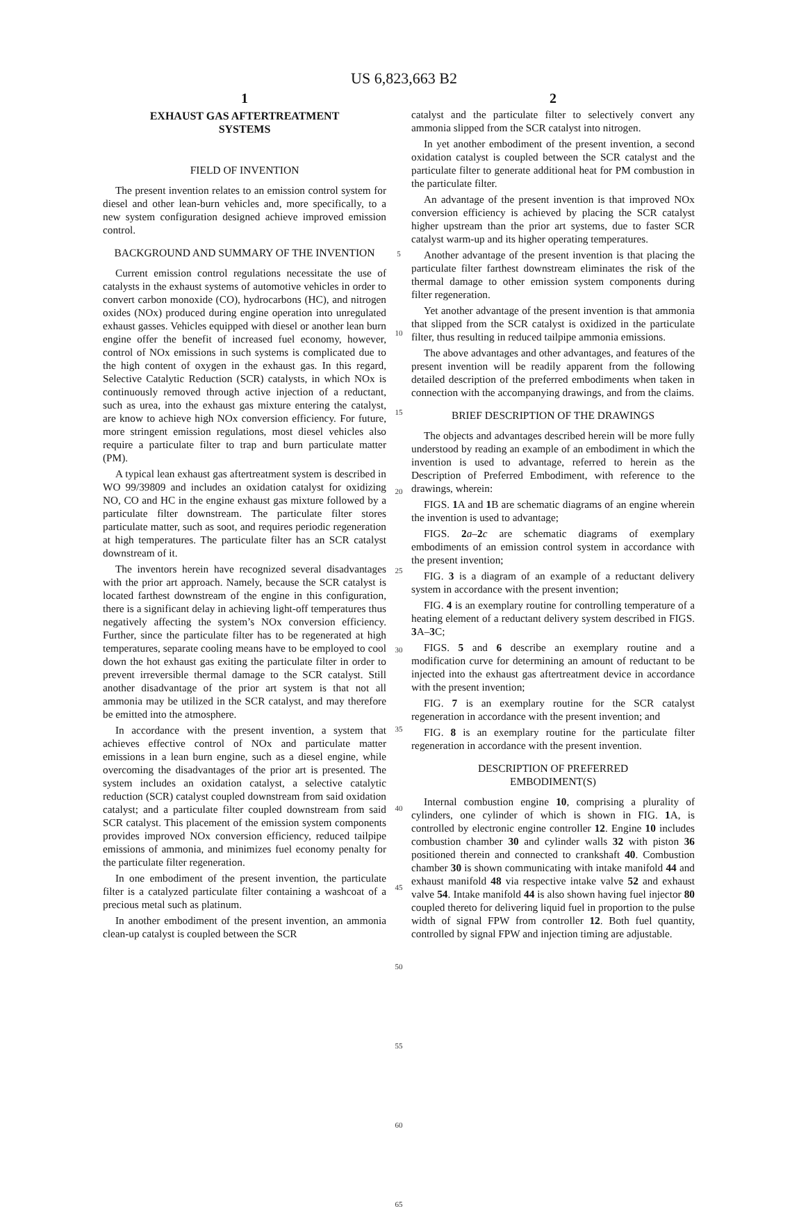US 6,823,663 B2
1
EXHAUST GAS AFTERTREATMENT
SYSTEMS
FIELD OF INVENTION
The present invention relates to an emission control system for diesel and other lean-burn vehicles and, more specifically, to a new system configuration designed achieve improved emission control.
BACKGROUND AND SUMMARY OF THE INVENTION
Current emission control regulations necessitate the use of catalysts in the exhaust systems of automotive vehicles in order to convert carbon monoxide (CO), hydrocarbons (HC), and nitrogen oxides (NOx) produced during engine operation into unregulated exhaust gasses. Vehicles equipped with diesel or another lean burn engine offer the benefit of increased fuel economy, however, control of NOx emissions in such systems is complicated due to the high content of oxygen in the exhaust gas. In this regard, Selective Catalytic Reduction (SCR) catalysts, in which NOx is continuously removed through active injection of a reductant, such as urea, into the exhaust gas mixture entering the catalyst, are know to achieve high NOx conversion efficiency. For future, more stringent emission regulations, most diesel vehicles also require a particulate filter to trap and burn particulate matter (PM).
A typical lean exhaust gas aftertreatment system is described in WO 99/39809 and includes an oxidation catalyst for oxidizing NO, CO and HC in the engine exhaust gas mixture followed by a particulate filter downstream. The particulate filter stores particulate matter, such as soot, and requires periodic regeneration at high temperatures. The particulate filter has an SCR catalyst downstream of it.
The inventors herein have recognized several disadvantages with the prior art approach. Namely, because the SCR catalyst is located farthest downstream of the engine in this configuration, there is a significant delay in achieving light-off temperatures thus negatively affecting the system’s NOx conversion efficiency. Further, since the particulate filter has to be regenerated at high temperatures, separate cooling means have to be employed to cool down the hot exhaust gas exiting the particulate filter in order to prevent irreversible thermal damage to the SCR catalyst. Still another disadvantage of the prior art system is that not all ammonia may be utilized in the SCR catalyst, and may therefore be emitted into the atmosphere.
In accordance with the present invention, a system that achieves effective control of NOx and particulate matter emissions in a lean burn engine, such as a diesel engine, while overcoming the disadvantages of the prior art is presented. The system includes an oxidation catalyst, a selective catalytic reduction (SCR) catalyst coupled downstream from said oxidation catalyst; and a particulate filter coupled downstream from said SCR catalyst. This placement of the emission system components provides improved NOx conversion efficiency, reduced tailpipe emissions of ammonia, and minimizes fuel economy penalty for the particulate filter regeneration.
In one embodiment of the present invention, the particulate filter is a catalyzed particulate filter containing a washcoat of a precious metal such as platinum.
In another embodiment of the present invention, an ammonia clean-up catalyst is coupled between the SCR
5
10
15
20
25
30
35
40
45
50
55
60
65
2
catalyst and the particulate filter to selectively convert any ammonia slipped from the SCR catalyst into nitrogen.
In yet another embodiment of the present invention, a second oxidation catalyst is coupled between the SCR catalyst and the particulate filter to generate additional heat for PM combustion in the particulate filter.
An advantage of the present invention is that improved NOx conversion efficiency is achieved by placing the SCR catalyst higher upstream than the prior art systems, due to faster SCR catalyst warm-up and its higher operating temperatures.
Another advantage of the present invention is that placing the particulate filter farthest downstream eliminates the risk of the thermal damage to other emission system components during filter regeneration.
Yet another advantage of the present invention is that ammonia that slipped from the SCR catalyst is oxidized in the particulate filter, thus resulting in reduced tailpipe ammonia emissions.
The above advantages and other advantages, and features of the present invention will be readily apparent from the following detailed description of the preferred embodiments when taken in connection with the accompanying drawings, and from the claims.
BRIEF DESCRIPTION OF THE DRAWINGS
The objects and advantages described herein will be more fully understood by reading an example of an embodiment in which the invention is used to advantage, referred to herein as the Description of Preferred Embodiment, with reference to the drawings, wherein:
FIGS. 1 A and 1 B are schematic diagrams of an engine wherein the invention is used to advantage;
FIGS. 2 a–2 c are schematic diagrams of exemplary embodiments of an emission control system in accordance with the present invention;
FIG. 3 is a diagram of an example of a reductant delivery system in accordance with the present invention;
FIG. 4 is an exemplary routine for controlling temperature of a heating element of a reductant delivery system described in FIGS. 3 A–3 C;
FIGS. 5 and 6 describe an exemplary routine and a modification curve for determining an amount of reductant to be injected into the exhaust gas aftertreatment device in accordance with the present invention;
FIG. 7 is an exemplary routine for the SCR catalyst regeneration in accordance with the present invention; and
FIG. 8 is an exemplary routine for the particulate filter regeneration in accordance with the present invention.
DESCRIPTION OF PREFERRED
EMBODIMENT(S)
Internal combustion engine 10, comprising a plurality of cylinders, one cylinder of which is shown in FIG. 1 A, is controlled by electronic engine controller 12. Engine 10 includes combustion chamber 30 and cylinder walls 32 with piston 36 positioned therein and connected to crankshaft 40. Combustion chamber 30 is shown communicating with intake manifold 44 and exhaust manifold 48 via respective intake valve 52 and exhaust valve 54. Intake manifold 44 is also shown having fuel injector 80 coupled thereto for delivering liquid fuel in proportion to the pulse width of signal FPW from controller 12. Both fuel quantity, controlled by signal FPW and injection timing are adjustable.